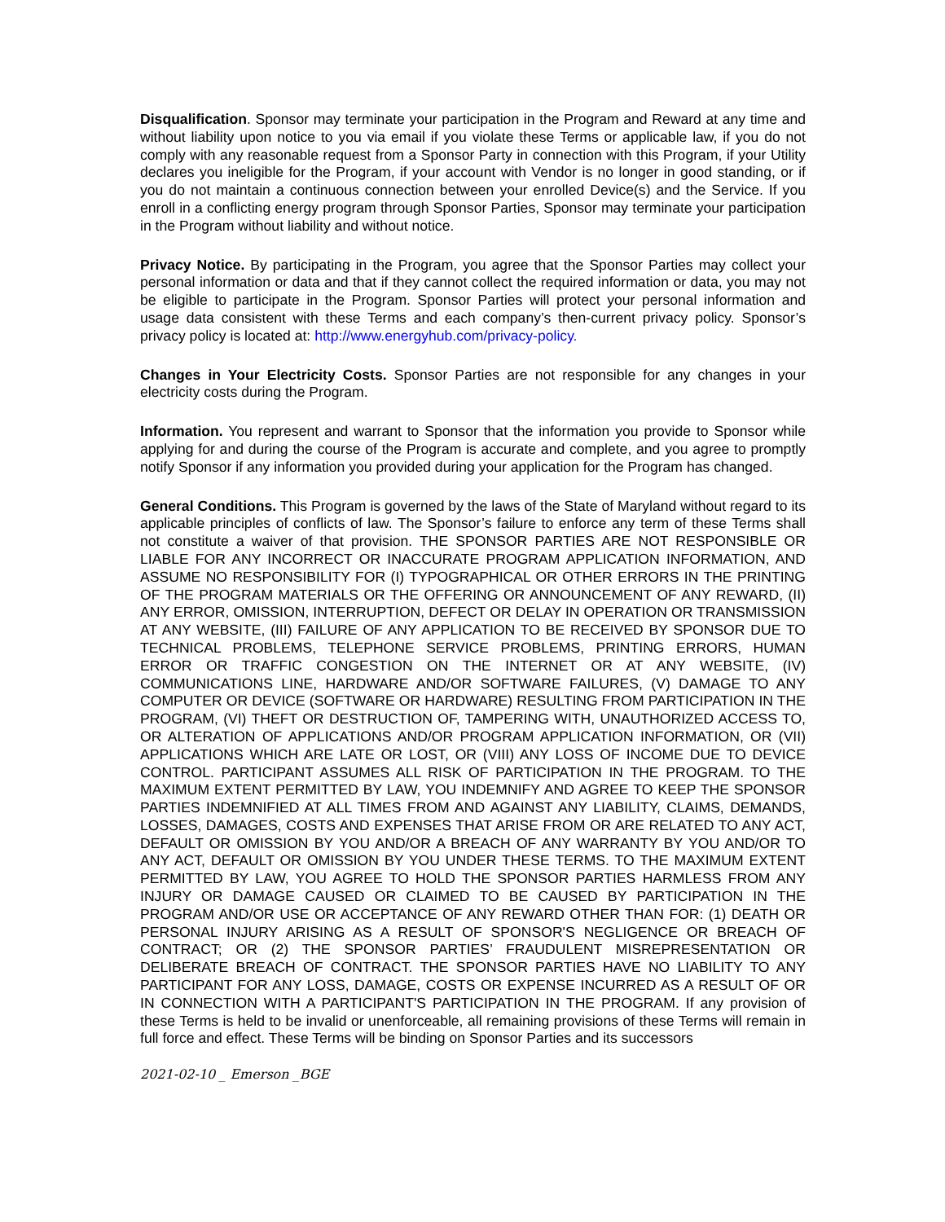Disqualification. Sponsor may terminate your participation in the Program and Reward at any time and without liability upon notice to you via email if you violate these Terms or applicable law, if you do not comply with any reasonable request from a Sponsor Party in connection with this Program, if your Utility declares you ineligible for the Program, if your account with Vendor is no longer in good standing, or if you do not maintain a continuous connection between your enrolled Device(s) and the Service. If you enroll in a conflicting energy program through Sponsor Parties, Sponsor may terminate your participation in the Program without liability and without notice.
Privacy Notice. By participating in the Program, you agree that the Sponsor Parties may collect your personal information or data and that if they cannot collect the required information or data, you may not be eligible to participate in the Program. Sponsor Parties will protect your personal information and usage data consistent with these Terms and each company’s then-current privacy policy. Sponsor’s privacy policy is located at: http://www.energyhub.com/privacy-policy.
Changes in Your Electricity Costs. Sponsor Parties are not responsible for any changes in your electricity costs during the Program.
Information. You represent and warrant to Sponsor that the information you provide to Sponsor while applying for and during the course of the Program is accurate and complete, and you agree to promptly notify Sponsor if any information you provided during your application for the Program has changed.
General Conditions. This Program is governed by the laws of the State of Maryland without regard to its applicable principles of conflicts of law. The Sponsor’s failure to enforce any term of these Terms shall not constitute a waiver of that provision. THE SPONSOR PARTIES ARE NOT RESPONSIBLE OR LIABLE FOR ANY INCORRECT OR INACCURATE PROGRAM APPLICATION INFORMATION, AND ASSUME NO RESPONSIBILITY FOR (I) TYPOGRAPHICAL OR OTHER ERRORS IN THE PRINTING OF THE PROGRAM MATERIALS OR THE OFFERING OR ANNOUNCEMENT OF ANY REWARD, (II) ANY ERROR, OMISSION, INTERRUPTION, DEFECT OR DELAY IN OPERATION OR TRANSMISSION AT ANY WEBSITE, (III) FAILURE OF ANY APPLICATION TO BE RECEIVED BY SPONSOR DUE TO TECHNICAL PROBLEMS, TELEPHONE SERVICE PROBLEMS, PRINTING ERRORS, HUMAN ERROR OR TRAFFIC CONGESTION ON THE INTERNET OR AT ANY WEBSITE, (IV) COMMUNICATIONS LINE, HARDWARE AND/OR SOFTWARE FAILURES, (V) DAMAGE TO ANY COMPUTER OR DEVICE (SOFTWARE OR HARDWARE) RESULTING FROM PARTICIPATION IN THE PROGRAM, (VI) THEFT OR DESTRUCTION OF, TAMPERING WITH, UNAUTHORIZED ACCESS TO, OR ALTERATION OF APPLICATIONS AND/OR PROGRAM APPLICATION INFORMATION, OR (VII) APPLICATIONS WHICH ARE LATE OR LOST, OR (VIII) ANY LOSS OF INCOME DUE TO DEVICE CONTROL. PARTICIPANT ASSUMES ALL RISK OF PARTICIPATION IN THE PROGRAM. TO THE MAXIMUM EXTENT PERMITTED BY LAW, YOU INDEMNIFY AND AGREE TO KEEP THE SPONSOR PARTIES INDEMNIFIED AT ALL TIMES FROM AND AGAINST ANY LIABILITY, CLAIMS, DEMANDS, LOSSES, DAMAGES, COSTS AND EXPENSES THAT ARISE FROM OR ARE RELATED TO ANY ACT, DEFAULT OR OMISSION BY YOU AND/OR A BREACH OF ANY WARRANTY BY YOU AND/OR TO ANY ACT, DEFAULT OR OMISSION BY YOU UNDER THESE TERMS. TO THE MAXIMUM EXTENT PERMITTED BY LAW, YOU AGREE TO HOLD THE SPONSOR PARTIES HARMLESS FROM ANY INJURY OR DAMAGE CAUSED OR CLAIMED TO BE CAUSED BY PARTICIPATION IN THE PROGRAM AND/OR USE OR ACCEPTANCE OF ANY REWARD OTHER THAN FOR: (1) DEATH OR PERSONAL INJURY ARISING AS A RESULT OF SPONSOR'S NEGLIGENCE OR BREACH OF CONTRACT; OR (2) THE SPONSOR PARTIES’ FRAUDULENT MISREPRESENTATION OR DELIBERATE BREACH OF CONTRACT. THE SPONSOR PARTIES HAVE NO LIABILITY TO ANY PARTICIPANT FOR ANY LOSS, DAMAGE, COSTS OR EXPENSE INCURRED AS A RESULT OF OR IN CONNECTION WITH A PARTICIPANT'S PARTICIPATION IN THE PROGRAM. If any provision of these Terms is held to be invalid or unenforceable, all remaining provisions of these Terms will remain in full force and effect. These Terms will be binding on Sponsor Parties and its successors
2021-02-10 _ Emerson _BGE